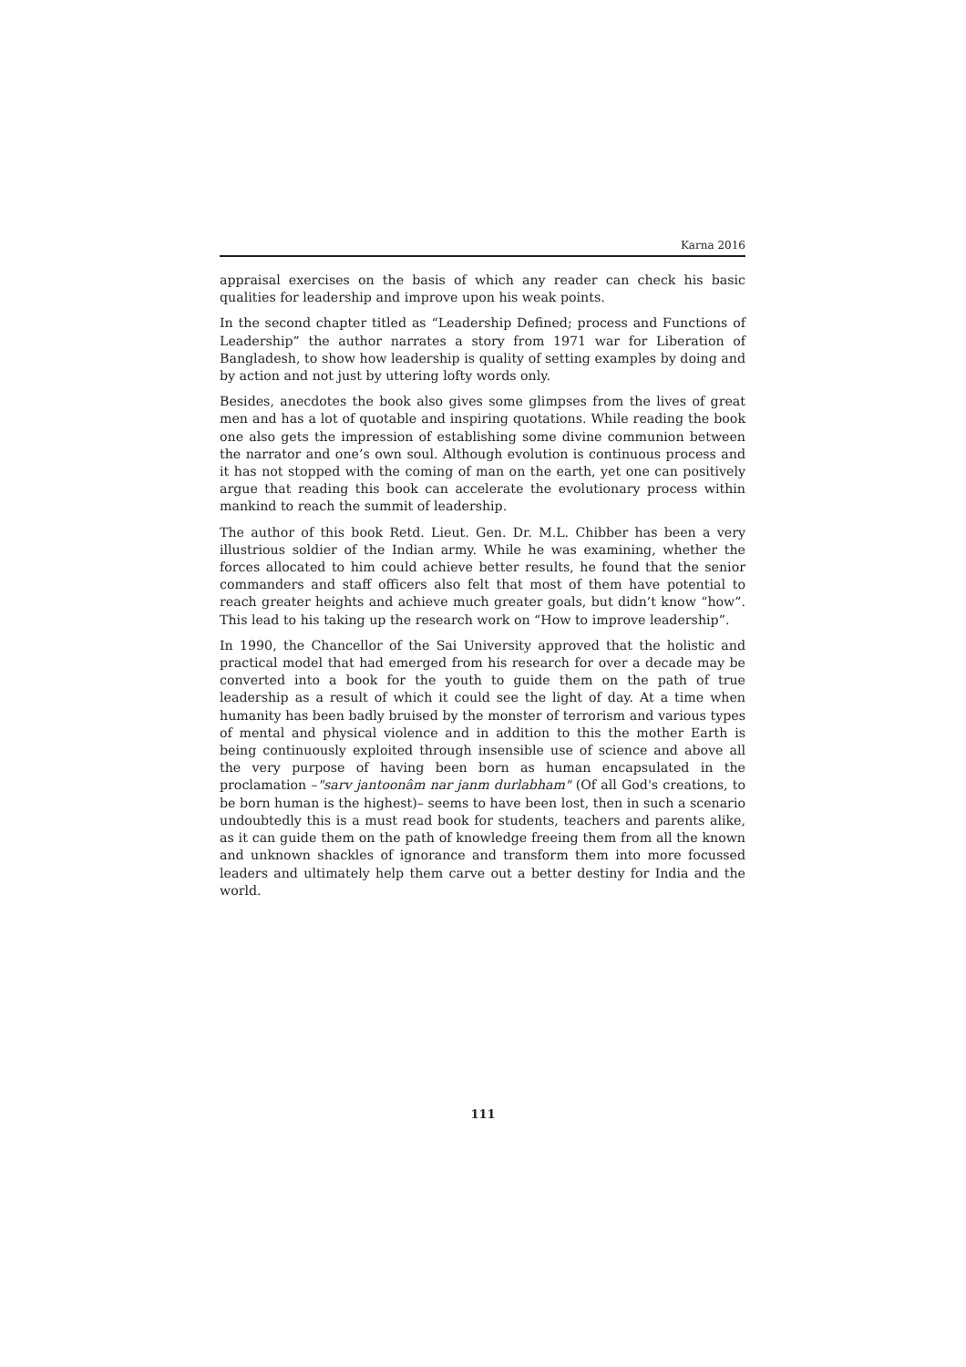Karna 2016
appraisal exercises on the basis of which any reader can check his basic qualities for leadership and improve upon his weak points.
In the second chapter titled as “Leadership Defined; process and Functions of Leadership” the author narrates a story from 1971 war for Liberation of Bangladesh, to show how leadership is quality of setting examples by doing and by action and not just by uttering lofty words only.
Besides, anecdotes the book also gives some glimpses from the lives of great men and has a lot of quotable and inspiring quotations. While reading the book one also gets the impression of establishing some divine communion between the narrator and one’s own soul. Although evolution is continuous process and it has not stopped with the coming of man on the earth, yet one can positively argue that reading this book can accelerate the evolutionary process within mankind to reach the summit of leadership.
The author of this book Retd. Lieut. Gen. Dr. M.L. Chibber has been a very illustrious soldier of the Indian army. While he was examining, whether the forces allocated to him could achieve better results, he found that the senior commanders and staff officers also felt that most of them have potential to reach greater heights and achieve much greater goals, but didn’t know “how”. This lead to his taking up the research work on “How to improve leadership”.
In 1990, the Chancellor of the Sai University approved that the holistic and practical model that had emerged from his research for over a decade may be converted into a book for the youth to guide them on the path of true leadership as a result of which it could see the light of day. At a time when humanity has been badly bruised by the monster of terrorism and various types of mental and physical violence and in addition to this the mother Earth is being continuously exploited through insensible use of science and above all the very purpose of having been born as human encapsulated in the proclamation –"sarv jantoonâm nar janm durlabham" (Of all God's creations, to be born human is the highest)– seems to have been lost, then in such a scenario undoubtedly this is a must read book for students, teachers and parents alike, as it can guide them on the path of knowledge freeing them from all the known and unknown shackles of ignorance and transform them into more focussed leaders and ultimately help them carve out a better destiny for India and the world.
111